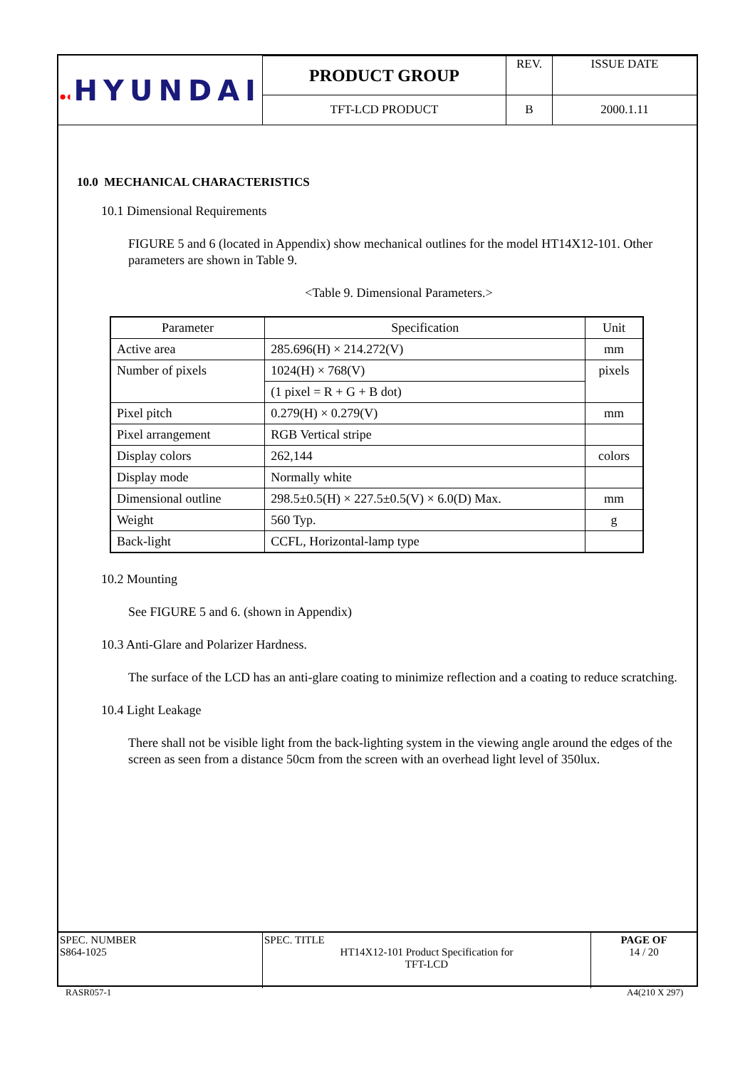| ●◐ HYUNDAI | PRODUCT GROUP | REV. | ISSUE DATE |
| | TFT-LCD PRODUCT | B | 2000.1.11 |
10.0 MECHANICAL CHARACTERISTICS
10.1 Dimensional Requirements
FIGURE 5 and 6 (located in Appendix) show mechanical outlines for the model HT14X12-101. Other parameters are shown in Table 9.
<Table 9. Dimensional Parameters.>
| Parameter | Specification | Unit |
| --- | --- | --- |
| Active area | 285.696(H) × 214.272(V) | mm |
| Number of pixels | 1024(H) × 768(V) | pixels |
| | (1 pixel = R + G + B dot) | |
| Pixel pitch | 0.279(H) × 0.279(V) | mm |
| Pixel arrangement | RGB Vertical stripe | |
| Display colors | 262,144 | colors |
| Display mode | Normally white | |
| Dimensional outline | 298.5±0.5(H) × 227.5±0.5(V) × 6.0(D) Max. | mm |
| Weight | 560 Typ. | g |
| Back-light | CCFL, Horizontal-lamp type | |
10.2 Mounting
See FIGURE 5 and 6. (shown in Appendix)
10.3 Anti-Glare and Polarizer Hardness.
The surface of the LCD has an anti-glare coating to minimize reflection and a coating to reduce scratching.
10.4 Light Leakage
There shall not be visible light from the back-lighting system in the viewing angle around the edges of the screen as seen from a distance 50cm from the screen with an overhead light level of 350lux.
| SPEC. NUMBER S864-1025 | SPEC. TITLE HT14X12-101 Product Specification for TFT-LCD | PAGE OF 14 / 20 |
RASR057-1 A4(210 X 297)